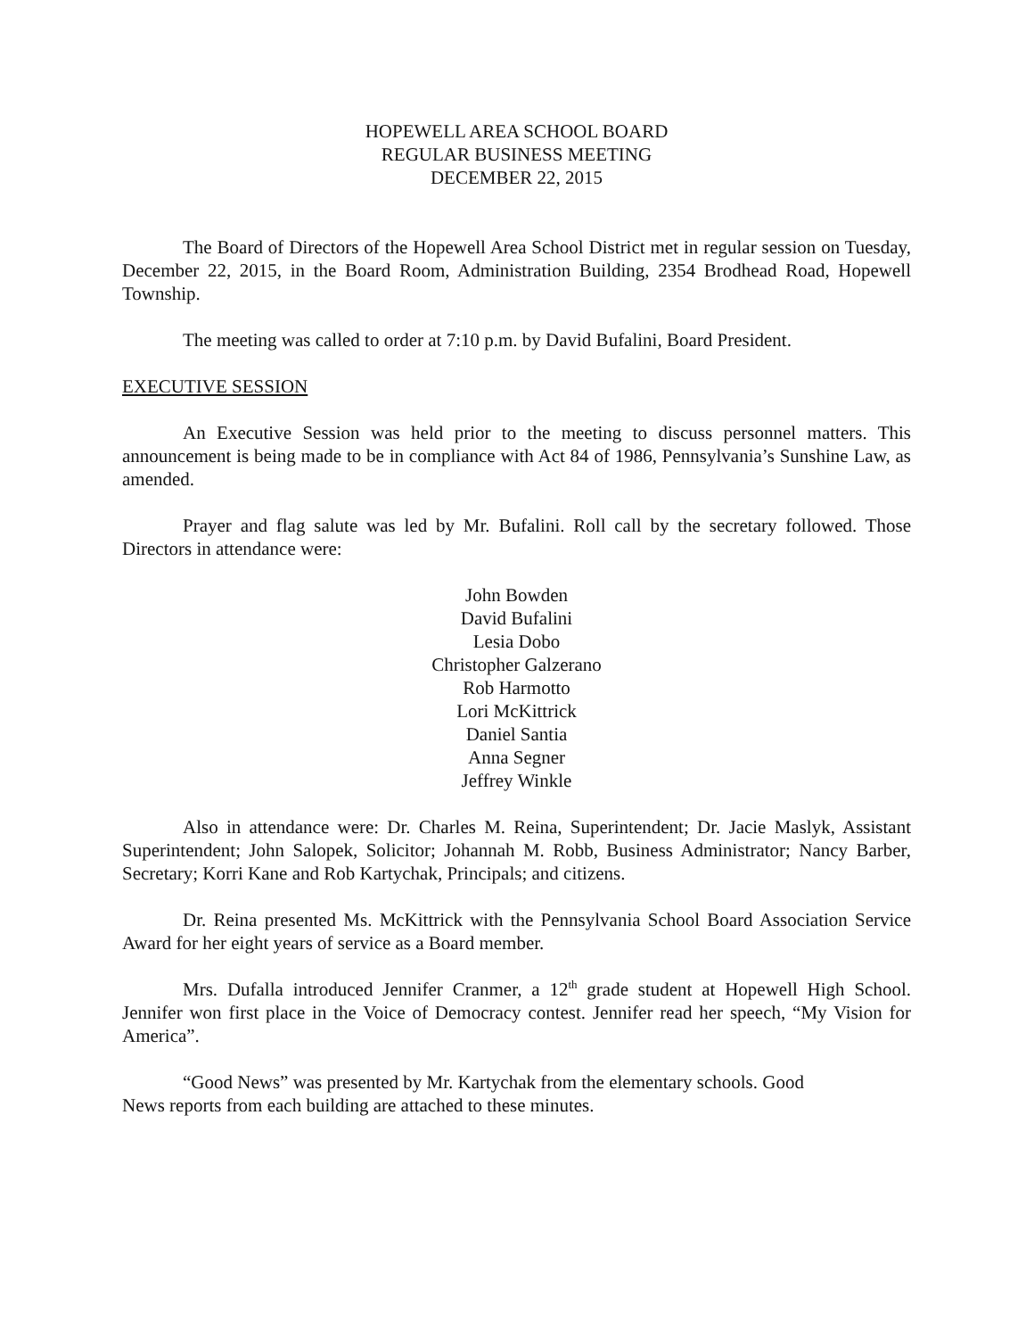HOPEWELL AREA SCHOOL BOARD
REGULAR BUSINESS MEETING
DECEMBER 22, 2015
The Board of Directors of the Hopewell Area School District met in regular session on Tuesday, December 22, 2015, in the Board Room, Administration Building, 2354 Brodhead Road, Hopewell Township.
The meeting was called to order at 7:10 p.m. by David Bufalini, Board President.
EXECUTIVE SESSION
An Executive Session was held prior to the meeting to discuss personnel matters. This announcement is being made to be in compliance with Act 84 of 1986, Pennsylvania’s Sunshine Law, as amended.
Prayer and flag salute was led by Mr. Bufalini. Roll call by the secretary followed. Those Directors in attendance were:
John Bowden
David Bufalini
Lesia Dobo
Christopher Galzerano
Rob Harmotto
Lori McKittrick
Daniel Santia
Anna Segner
Jeffrey Winkle
Also in attendance were: Dr. Charles M. Reina, Superintendent; Dr. Jacie Maslyk, Assistant Superintendent; John Salopek, Solicitor; Johannah M. Robb, Business Administrator; Nancy Barber, Secretary; Korri Kane and Rob Kartychak, Principals; and citizens.
Dr. Reina presented Ms. McKittrick with the Pennsylvania School Board Association Service Award for her eight years of service as a Board member.
Mrs. Dufalla introduced Jennifer Cranmer, a 12<sup>th</sup> grade student at Hopewell High School. Jennifer won first place in the Voice of Democracy contest. Jennifer read her speech, “My Vision for America”.
“Good News” was presented by Mr. Kartychak from the elementary schools. Good
News reports from each building are attached to these minutes.